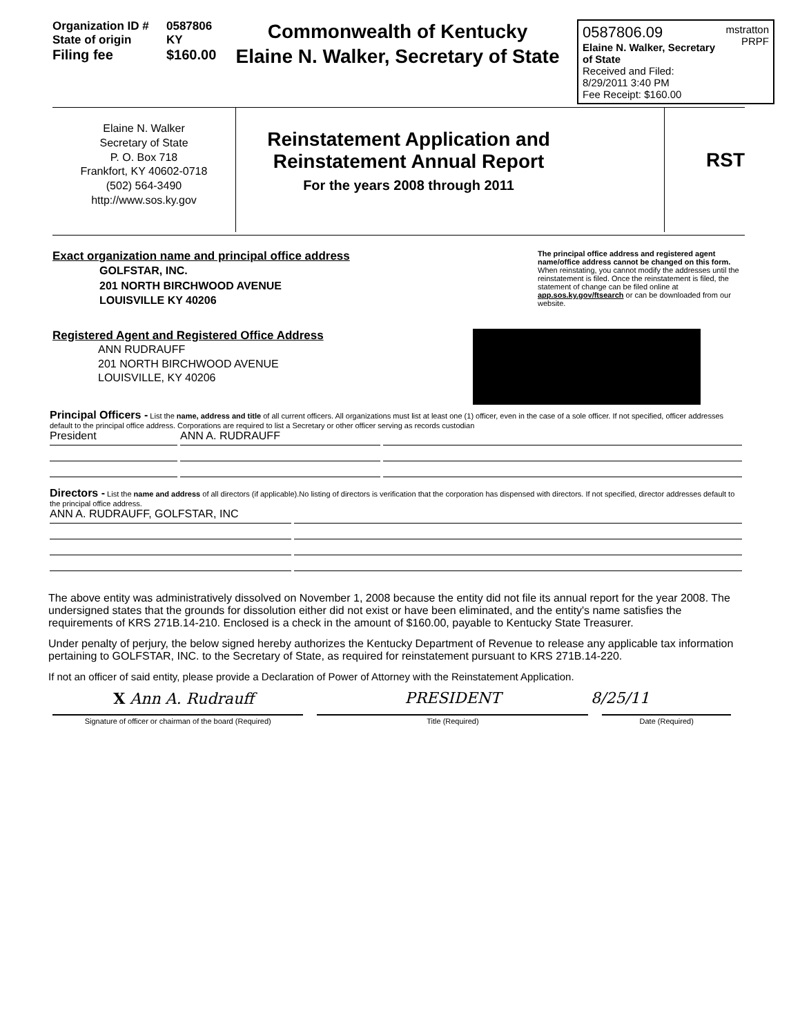Organization ID # 0587806
State of origin KY
Filing fee $160.00
Commonwealth of Kentucky
Elaine N. Walker, Secretary of State
0587806.09 mstratton
PRPF
Elaine N. Walker, Secretary of State
Received and Filed:
8/29/2011 3:40 PM
Fee Receipt: $160.00
Elaine N. Walker
Secretary of State
P. O. Box 718
Frankfort, KY 40602-0718
(502) 564-3490
http://www.sos.ky.gov
Reinstatement Application and
Reinstatement Annual Report
For the years 2008 through 2011
RST
Exact organization name and principal office address
GOLFSTAR, INC.
201 NORTH BIRCHWOOD AVENUE
LOUISVILLE KY 40206
The principal office address and registered agent name/office address cannot be changed on this form. When reinstating, you cannot modify the addresses until the reinstatement is filed. Once the reinstatement is filed, the statement of change can be filed online at app.sos.ky.gov/ftsearch or can be downloaded from our website.
Registered Agent and Registered Office Address
ANN RUDRAUFF
201 NORTH BIRCHWOOD AVENUE
LOUISVILLE, KY 40206
Principal Officers - List the name, address and title of all current officers. All organizations must list at least one (1) officer, even in the case of a sole officer. If not specified, officer addresses default to the principal office address. Corporations are required to list a Secretary or other officer serving as records custodian
President ANN A. RUDRAUFF
Directors - List the name and address of all directors (if applicable).No listing of directors is verification that the corporation has dispensed with directors. If not specified, director addresses default to the principal office address.
ANN A. RUDRAUFF, GOLFSTAR, INC
The above entity was administratively dissolved on November 1, 2008 because the entity did not file its annual report for the year 2008. The undersigned states that the grounds for dissolution either did not exist or have been eliminated, and the entity's name satisfies the requirements of KRS 271B.14-210. Enclosed is a check in the amount of $160.00, payable to Kentucky State Treasurer.
Under penalty of perjury, the below signed hereby authorizes the Kentucky Department of Revenue to release any applicable tax information pertaining to GOLFSTAR, INC. to the Secretary of State, as required for reinstatement pursuant to KRS 271B.14-220.
If not an officer of said entity, please provide a Declaration of Power of Attorney with the Reinstatement Application.
X Ann A. Rudrauff PRESIDENT 8/25/11
Signature of officer or chairman of the board (Required) Title (Required) Date (Required)